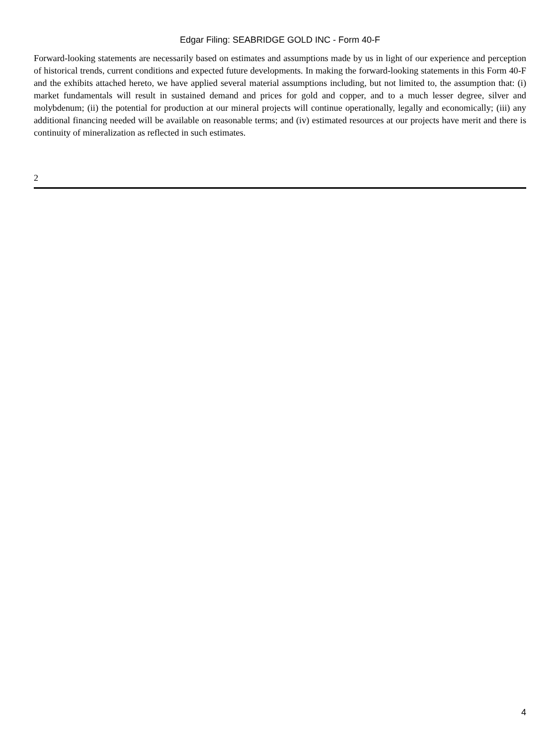Edgar Filing: SEABRIDGE GOLD INC - Form 40-F
Forward-looking statements are necessarily based on estimates and assumptions made by us in light of our experience and perception of historical trends, current conditions and expected future developments. In making the forward-looking statements in this Form 40-F and the exhibits attached hereto, we have applied several material assumptions including, but not limited to, the assumption that: (i) market fundamentals will result in sustained demand and prices for gold and copper, and to a much lesser degree, silver and molybdenum; (ii) the potential for production at our mineral projects will continue operationally, legally and economically; (iii) any additional financing needed will be available on reasonable terms; and (iv) estimated resources at our projects have merit and there is continuity of mineralization as reflected in such estimates.
2
4